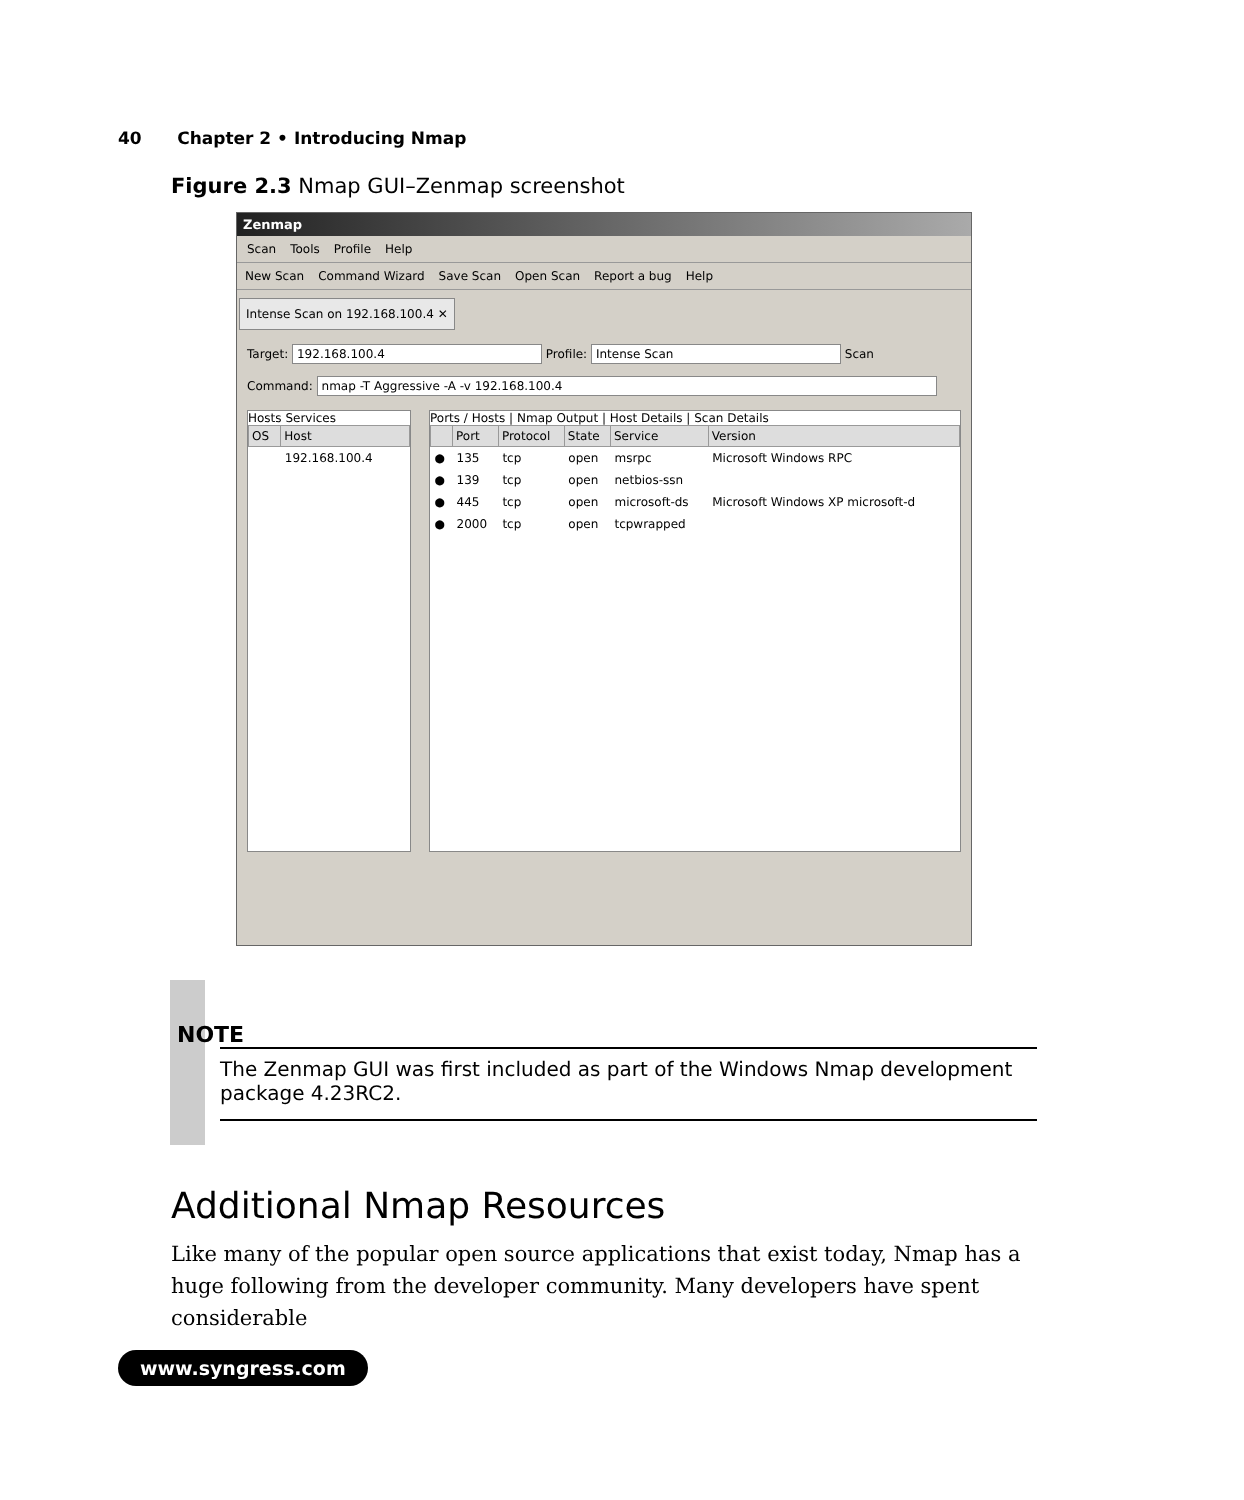40 Chapter 2 • Introducing Nmap
Figure 2.3 Nmap GUI–Zenmap screenshot
Zenmap
Scan Tools Profile Help
New Scan Command Wizard Save Scan Open Scan Report a bug Help
Intense Scan on 192.168.100.4 ✕
Target: 192.168.100.4 Profile: Intense Scan Scan
Command: nmap -T Aggressive -A -v 192.168.100.4
Hosts Services
| OS | Host |
| --- | --- |
| | 192.168.100.4 |
Ports / Hosts | Nmap Output | Host Details | Scan Details
| | Port | Protocol | State | Service | Version |
| --- | --- | --- | --- | --- | --- |
| ● | 135 | tcp | open | msrpc | Microsoft Windows RPC |
| ● | 139 | tcp | open | netbios-ssn | |
| ● | 445 | tcp | open | microsoft-ds | Microsoft Windows XP microsoft-d |
| ● | 2000 | tcp | open | tcpwrapped | |
NOTE
The Zenmap GUI was first included as part of the Windows Nmap development package 4.23RC2.
Additional Nmap Resources
Like many of the popular open source applications that exist today, Nmap has a huge following from the developer community. Many developers have spent considerable
www.syngress.com